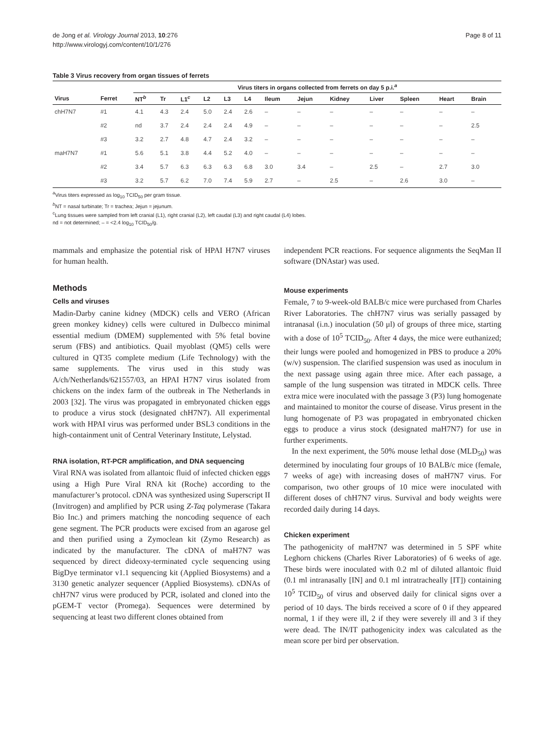de Jong et al. Virology Journal 2013, 10:276
http://www.virologyj.com/content/10/1/276
Page 8 of 11
Table 3 Virus recovery from organ tissues of ferrets
| | | Virus titers in organs collected from ferrets on day 5 p.i.<sup>a</sup> | | | | | | | | | | | | |
| --- | --- | --- | --- | --- | --- | --- | --- | --- | --- | --- | --- | --- | --- | --- |
| Virus | Ferret | NT<sup>b</sup> | Tr | L1<sup>c</sup> | L2 | L3 | L4 | Ileum | Jejun | Kidney | Liver | Spleen | Heart | Brain |
| chH7N7 | #1 | 4.1 | 4.3 | 2.4 | 5.0 | 2.4 | 2.6 | – | – | – | – | – | – | – |
| | #2 | nd | 3.7 | 2.4 | 2.4 | 2.4 | 4.9 | – | – | – | – | – | – | 2.5 |
| | #3 | 3.2 | 2.7 | 4.8 | 4.7 | 2.4 | 3.2 | – | – | – | – | – | – | – |
| maH7N7 | #1 | 5.6 | 5.1 | 3.8 | 4.4 | 5.2 | 4.0 | – | – | – | – | – | – | – |
| | #2 | 3.4 | 5.7 | 6.3 | 6.3 | 6.3 | 6.8 | 3.0 | 3.4 | – | 2.5 | – | 2.7 | 3.0 |
| | #3 | 3.2 | 5.7 | 6.2 | 7.0 | 7.4 | 5.9 | 2.7 | – | 2.5 | – | 2.6 | 3.0 | – |
<sup>a</sup> Virus titers expressed as log<sub>10</sub> TCID<sub>50</sub> per gram tissue.
<sup>b</sup> NT = nasal turbinate; Tr = trachea; Jejun = jejunum.
<sup>c</sup> Lung tissues were sampled from left cranial (L1), right cranial (L2), left caudal (L3) and right caudal (L4) lobes.
nd = not determined; – = <2.4 log<sub>10</sub> TCID<sub>50</sub>/g.
mammals and emphasize the potential risk of HPAI H7N7 viruses for human health.
Methods
Cells and viruses
Madin-Darby canine kidney (MDCK) cells and VERO (African green monkey kidney) cells were cultured in Dulbecco minimal essential medium (DMEM) supplemented with 5% fetal bovine serum (FBS) and antibiotics. Quail myoblast (QM5) cells were cultured in QT35 complete medium (Life Technology) with the same supplements. The virus used in this study was A/ch/Netherlands/621557/03, an HPAI H7N7 virus isolated from chickens on the index farm of the outbreak in The Netherlands in 2003 [32]. The virus was propagated in embryonated chicken eggs to produce a virus stock (designated chH7N7). All experimental work with HPAI virus was performed under BSL3 conditions in the high-containment unit of Central Veterinary Institute, Lelystad.
RNA isolation, RT-PCR amplification, and DNA sequencing
Viral RNA was isolated from allantoic fluid of infected chicken eggs using a High Pure Viral RNA kit (Roche) according to the manufacturer’s protocol. cDNA was synthesized using Superscript II (Invitrogen) and amplified by PCR using Z-Taq polymerase (Takara Bio Inc.) and primers matching the noncoding sequence of each gene segment. The PCR products were excised from an agarose gel and then purified using a Zymoclean kit (Zymo Research) as indicated by the manufacturer. The cDNA of maH7N7 was sequenced by direct dideoxy-terminated cycle sequencing using BigDye terminator v1.1 sequencing kit (Applied Biosystems) and a 3130 genetic analyzer sequencer (Applied Biosystems). cDNAs of chH7N7 virus were produced by PCR, isolated and cloned into the pGEM-T vector (Promega). Sequences were determined by sequencing at least two different clones obtained from
independent PCR reactions. For sequence alignments the SeqMan II software (DNAstar) was used.
Mouse experiments
Female, 7 to 9-week-old BALB/c mice were purchased from Charles River Laboratories. The chH7N7 virus was serially passaged by intranasal (i.n.) inoculation (50 μl) of groups of three mice, starting with a dose of 10<sup>5</sup> TCID<sub>50</sub>. After 4 days, the mice were euthanized; their lungs were pooled and homogenized in PBS to produce a 20% (w/v) suspension. The clarified suspension was used as inoculum in the next passage using again three mice. After each passage, a sample of the lung suspension was titrated in MDCK cells. Three extra mice were inoculated with the passage 3 (P3) lung homogenate and maintained to monitor the course of disease. Virus present in the lung homogenate of P3 was propagated in embryonated chicken eggs to produce a virus stock (designated maH7N7) for use in further experiments.
In the next experiment, the 50% mouse lethal dose (MLD<sub>50</sub>) was determined by inoculating four groups of 10 BALB/c mice (female, 7 weeks of age) with increasing doses of maH7N7 virus. For comparison, two other groups of 10 mice were inoculated with different doses of chH7N7 virus. Survival and body weights were recorded daily during 14 days.
Chicken experiment
The pathogenicity of maH7N7 was determined in 5 SPF white Leghorn chickens (Charles River Laboratories) of 6 weeks of age. These birds were inoculated with 0.2 ml of diluted allantoic fluid (0.1 ml intranasally [IN] and 0.1 ml intratracheally [IT]) containing 10<sup>5</sup> TCID<sub>50</sub> of virus and observed daily for clinical signs over a period of 10 days. The birds received a score of 0 if they appeared normal, 1 if they were ill, 2 if they were severely ill and 3 if they were dead. The IN/IT pathogenicity index was calculated as the mean score per bird per observation.